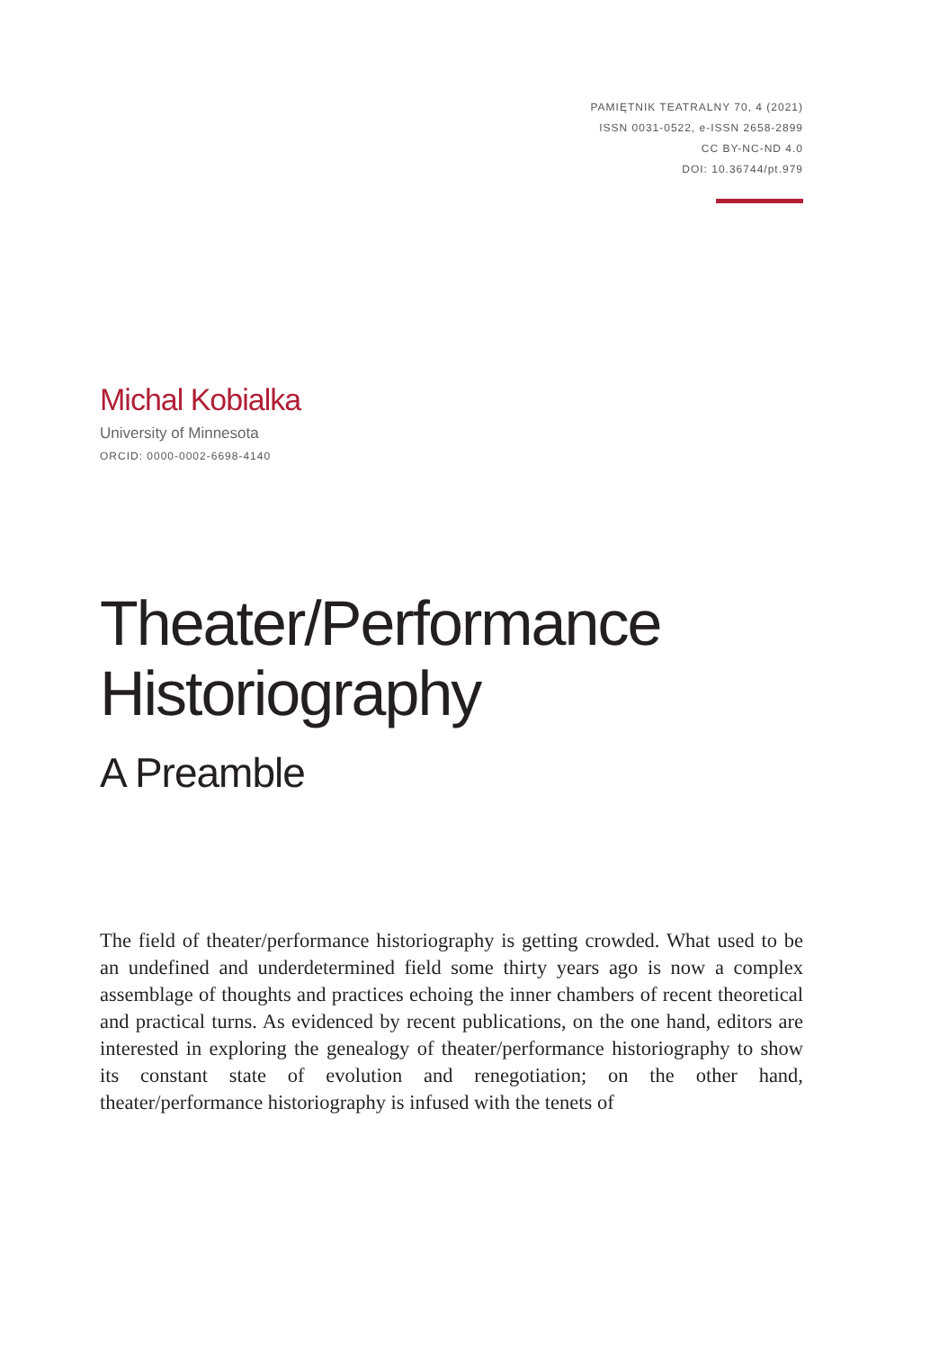PAMIĘTNIK TEATRALNY 70, 4 (2021)
ISSN 0031-0522, e-ISSN 2658-2899
CC BY-NC-ND 4.0
DOI: 10.36744/pt.979
Michal Kobialka
University of Minnesota
ORCID: 0000-0002-6698-4140
Theater/Performance Historiography
A Preamble
The field of theater/performance historiography is getting crowded. What used to be an undefined and underdetermined field some thirty years ago is now a complex assemblage of thoughts and practices echoing the inner chambers of recent theoretical and practical turns. As evidenced by recent publications, on the one hand, editors are interested in exploring the genealogy of theater/performance historiography to show its constant state of evolution and renegotiation; on the other hand, theater/performance historiography is infused with the tenets of